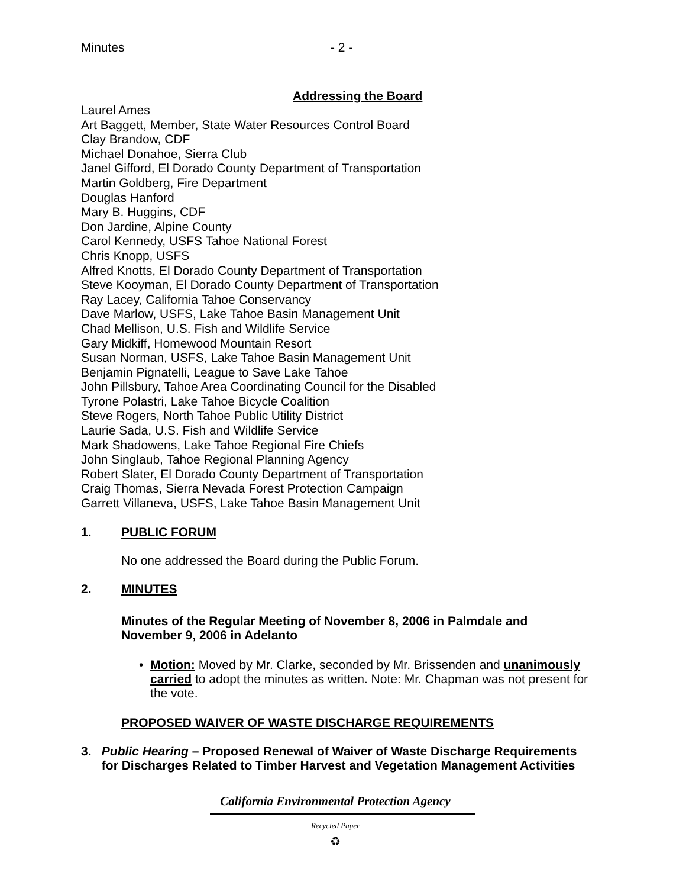Minutes - 2 -
Addressing the Board
Laurel Ames
Art Baggett, Member, State Water Resources Control Board
Clay Brandow, CDF
Michael Donahoe, Sierra Club
Janel Gifford, El Dorado County Department of Transportation
Martin Goldberg, Fire Department
Douglas Hanford
Mary B. Huggins, CDF
Don Jardine, Alpine County
Carol Kennedy, USFS Tahoe National Forest
Chris Knopp, USFS
Alfred Knotts, El Dorado County Department of Transportation
Steve Kooyman, El Dorado County Department of Transportation
Ray Lacey, California Tahoe Conservancy
Dave Marlow, USFS, Lake Tahoe Basin Management Unit
Chad Mellison, U.S. Fish and Wildlife Service
Gary Midkiff, Homewood Mountain Resort
Susan Norman, USFS, Lake Tahoe Basin Management Unit
Benjamin Pignatelli, League to Save Lake Tahoe
John Pillsbury, Tahoe Area Coordinating Council for the Disabled
Tyrone Polastri, Lake Tahoe Bicycle Coalition
Steve Rogers, North Tahoe Public Utility District
Laurie Sada, U.S. Fish and Wildlife Service
Mark Shadowens, Lake Tahoe Regional Fire Chiefs
John Singlaub, Tahoe Regional Planning Agency
Robert Slater, El Dorado County Department of Transportation
Craig Thomas, Sierra Nevada Forest Protection Campaign
Garrett Villaneva, USFS, Lake Tahoe Basin Management Unit
1. PUBLIC FORUM
No one addressed the Board during the Public Forum.
2. MINUTES
Minutes of the Regular Meeting of November 8, 2006 in Palmdale and November 9, 2006 in Adelanto
• Motion: Moved by Mr. Clarke, seconded by Mr. Brissenden and unanimously carried to adopt the minutes as written. Note: Mr. Chapman was not present for the vote.
PROPOSED WAIVER OF WASTE DISCHARGE REQUIREMENTS
3. Public Hearing – Proposed Renewal of Waiver of Waste Discharge Requirements for Discharges Related to Timber Harvest and Vegetation Management Activities
California Environmental Protection Agency
Recycled Paper
♻